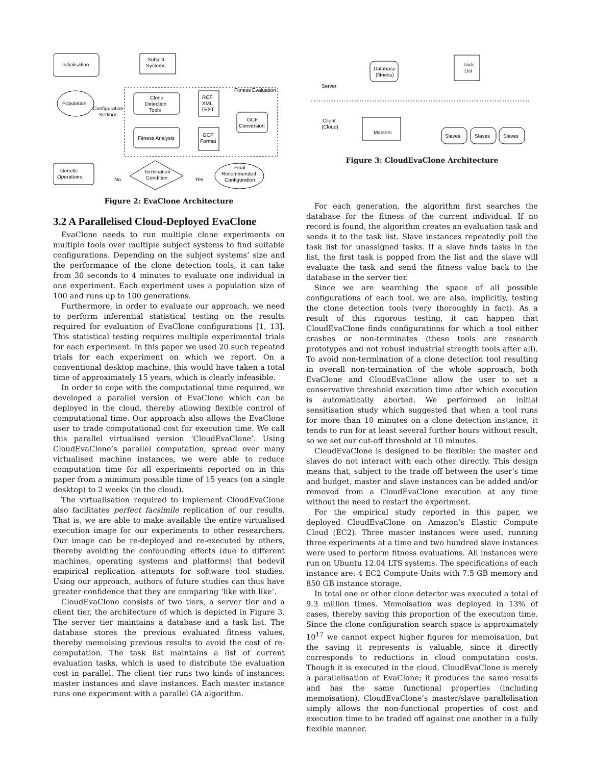Initialisation
Subject
Systems
Population
Configuration
Settings
Clone
Detection
Tools
Fitness Evaluation
RCF
XML
TEXT
GCF
Conversion
Fitness Analysis
GCF
Format
Genetic
Operations
No
Termination
Condition
Yes
Final
Recommended
Configuration
Figure 2: EvaClone Architecture
3.2 A Parallelised Cloud-Deployed EvaClone
EvaClone needs to run multiple clone experiments on multiple tools over multiple subject systems to find suitable configurations. Depending on the subject systems’ size and the performance of the clone detection tools, it can take from 30 seconds to 4 minutes to evaluate one individual in one experiment. Each experiment uses a population size of 100 and runs up to 100 generations.
Furthermore, in order to evaluate our approach, we need to perform inferential statistical testing on the results required for evaluation of EvaClone configurations [1, 13]. This statistical testing requires multiple experimental trials for each experiment. In this paper we used 20 such repeated trials for each experiment on which we report. On a conventional desktop machine, this would have taken a total time of approximately 15 years, which is clearly infeasible.
In order to cope with the computational time required, we developed a parallel version of EvaClone which can be deployed in the cloud, thereby allowing flexible control of computational time. Our approach also allows the EvaClone user to trade computational cost for execution time. We call this parallel virtualised version ‘CloudEvaClone’. Using CloudEvaClone’s parallel computation, spread over many virtualised machine instances, we were able to reduce computation time for all experiments reported on in this paper from a minimum possible time of 15 years (on a single desktop) to 2 weeks (in the cloud).
The virtualisation required to implement CloudEvaClone also facilitates perfect facsimile replication of our results. That is, we are able to make available the entire virtualised execution image for our experiments to other researchers. Our image can be re-deployed and re-executed by others, thereby avoiding the confounding effects (due to different machines, operating systems and platforms) that bedevil empirical replication attempts for software tool studies. Using our approach, authors of future studies can thus have greater confidence that they are comparing ‘like with like’.
CloudEvaClone consists of two tiers, a server tier and a client tier, the architecture of which is depicted in Figure 3. The server tier maintains a database and a task list. The database stores the previous evaluated fitness values, thereby memoising previous results to avoid the cost of re-computation. The task list maintains a list of current evaluation tasks, which is used to distribute the evaluation cost in parallel. The client tier runs two kinds of instances: master instances and slave instances. Each master instance runs one experiment with a parallel GA algorithm.
Database
(fitness)
Task
List
Server
Client
(Cloud)
Masters
Slaves
Slaves
Slaves
Figure 3: CloudEvaClone Architecture
For each generation, the algorithm first searches the database for the fitness of the current individual. If no record is found, the algorithm creates an evaluation task and sends it to the task list. Slave instances repeatedly poll the task list for unassigned tasks. If a slave finds tasks in the list, the first task is popped from the list and the slave will evaluate the task and send the fitness value back to the database in the server tier.
Since we are searching the space of all possible configurations of each tool, we are also, implicitly, testing the clone detection tools (very thoroughly in fact). As a result of this rigorous testing, it can happen that CloudEvaClone finds configurations for which a tool either crashes or non-terminates (these tools are research prototypes and not robust industrial strength tools after all). To avoid non-termination of a clone detection tool resulting in overall non-termination of the whole approach, both EvaClone and CloudEvaClone allow the user to set a conservative threshold execution time after which execution is automatically aborted. We performed an initial sensitisation study which suggested that when a tool runs for more than 10 minutes on a clone detection instance, it tends to run for at least several further hours without result, so we set our cut-off threshold at 10 minutes.
CloudEvaClone is designed to be flexible; the master and slaves do not interact with each other directly. This design means that, subject to the trade off between the user’s time and budget, master and slave instances can be added and/or removed from a CloudEvaClone execution at any time without the need to restart the experiment.
For the empirical study reported in this paper, we deployed CloudEvaClone on Amazon’s Elastic Compute Cloud (EC2). Three master instances were used, running three experiments at a time and two hundred slave instances were used to perform fitness evaluations. All instances were run on Ubuntu 12.04 LTS systems. The specifications of each instance are: 4 EC2 Compute Units with 7.5 GB memory and 850 GB instance storage.
In total one or other clone detector was executed a total of 9.3 million times. Memoisation was deployed in 13% of cases, thereby saving this proportion of the execution time. Since the clone configuration search space is approximately 10<sup>17</sup> we cannot expect higher figures for memoisation, but the saving it represents is valuable, since it directly corresponds to reductions in cloud computation costs. Though it is executed in the cloud, CloudEvaClone is merely a parallelisation of EvaClone; it produces the same results and has the same functional properties (including memoisation). CloudEvaClone’s master/slave parallelisation simply allows the non-functional properties of cost and execution time to be traded off against one another in a fully flexible manner.